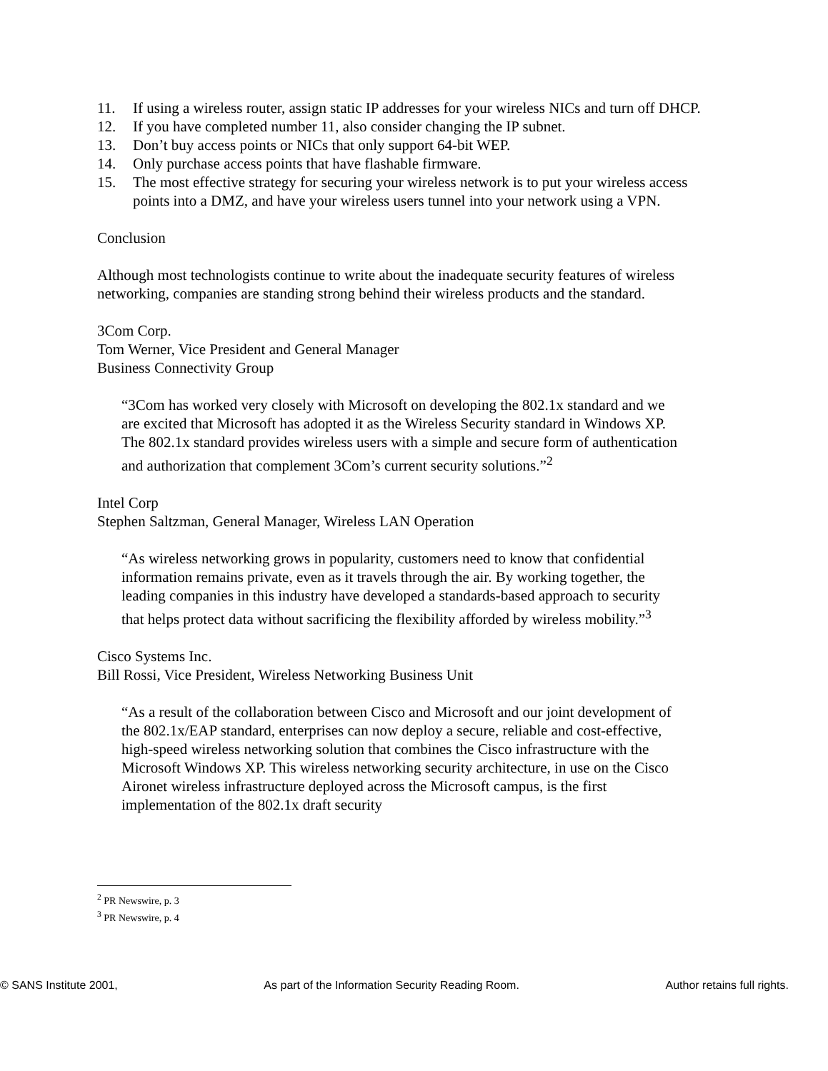11. If using a wireless router, assign static IP addresses for your wireless NICs and turn off DHCP.
12. If you have completed number 11, also consider changing the IP subnet.
13. Don’t buy access points or NICs that only support 64-bit WEP.
14. Only purchase access points that have flashable firmware.
15. The most effective strategy for securing your wireless network is to put your wireless access points into a DMZ, and have your wireless users tunnel into your network using a VPN.
Conclusion
Although most technologists continue to write about the inadequate security features of wireless networking, companies are standing strong behind their wireless products and the standard.
3Com Corp.
Tom Werner, Vice President and General Manager
Business Connectivity Group
“3Com has worked very closely with Microsoft on developing the 802.1x standard and we are excited that Microsoft has adopted it as the Wireless Security standard in Windows XP. The 802.1x standard provides wireless users with a simple and secure form of authentication and authorization that complement 3Com’s current security solutions.”<sup>2</sup>
Intel Corp
Stephen Saltzman, General Manager, Wireless LAN Operation
“As wireless networking grows in popularity, customers need to know that confidential information remains private, even as it travels through the air. By working together, the leading companies in this industry have developed a standards-based approach to security that helps protect data without sacrificing the flexibility afforded by wireless mobility.”<sup>3</sup>
Cisco Systems Inc.
Bill Rossi, Vice President, Wireless Networking Business Unit
“As a result of the collaboration between Cisco and Microsoft and our joint development of the 802.1x/EAP standard, enterprises can now deploy a secure, reliable and cost-effective, high-speed wireless networking solution that combines the Cisco infrastructure with the Microsoft Windows XP. This wireless networking security architecture, in use on the Cisco Aironet wireless infrastructure deployed across the Microsoft campus, is the first implementation of the 802.1x draft security
<sup>2</sup> PR Newswire, p. 3
<sup>3</sup> PR Newswire, p. 4
© SANS Institute 2001, As part of the Information Security Reading Room. Author retains full rights.